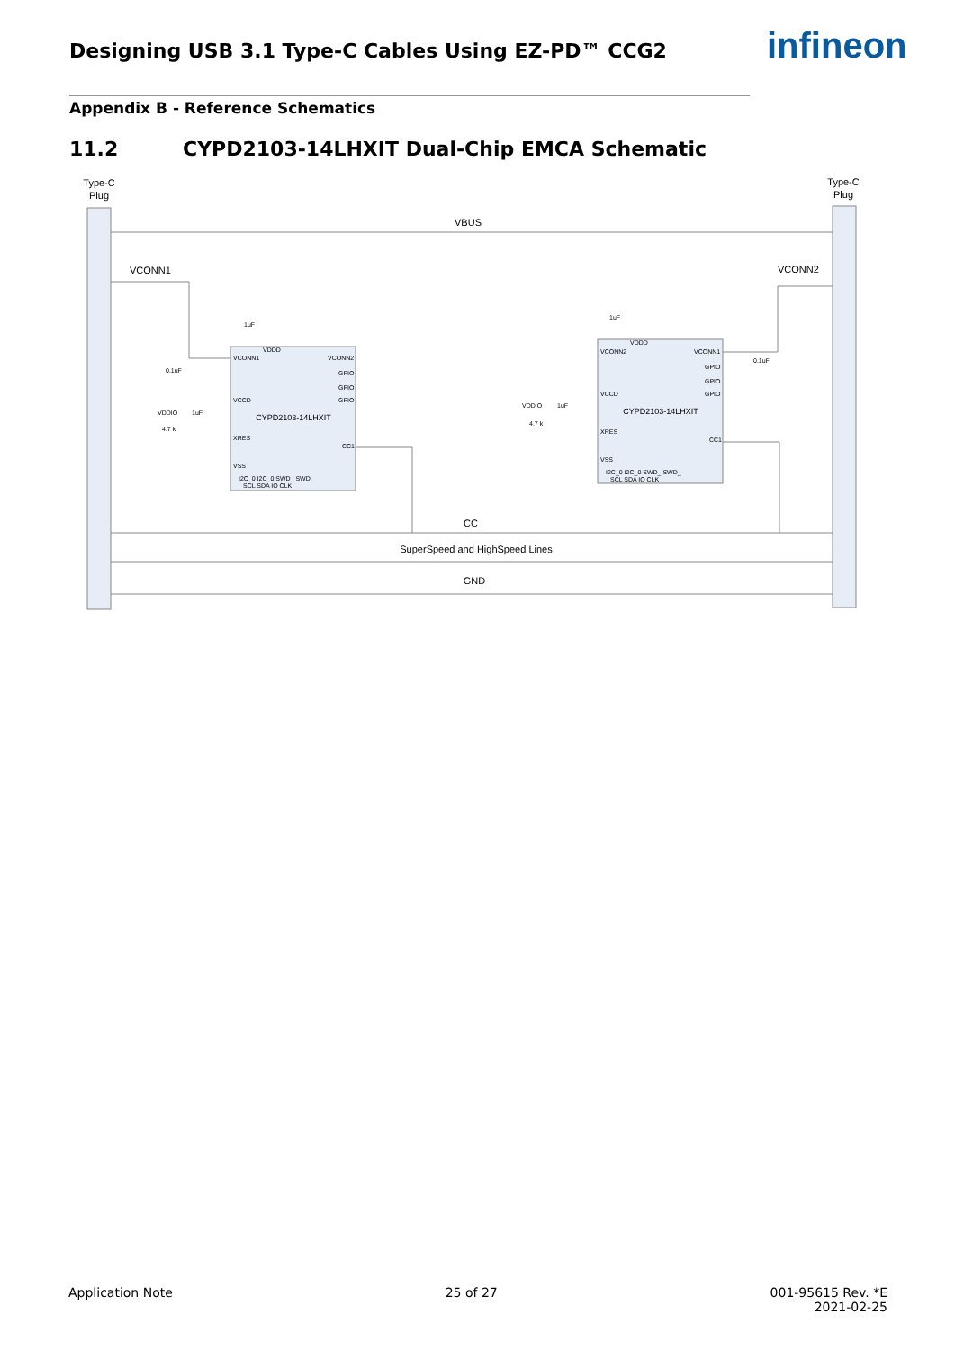Designing USB 3.1 Type-C Cables Using EZ-PD™ CCG2
infineon
Appendix B - Reference Schematics
11.2 CYPD2103-14LHXIT Dual-Chip EMCA Schematic
Type-C
Plug
Type-C
Plug
VBUS
VCONN1
VCONN2
CC
SuperSpeed and HighSpeed Lines
GND
CYPD2103-14LHXIT
CYPD2103-14LHXIT
VDDD
VCONN1
VCONN2
GPIO
GPIO
GPIO
VCCD
XRES
CC1
VSS
I2C_0 I2C_0 SWD_ SWD_
SCL SDA IO CLK
VDDD
VCONN2
VCONN1
GPIO
GPIO
GPIO
VCCD
XRES
CC1
VSS
I2C_0 I2C_0 SWD_ SWD_
SCL SDA IO CLK
1uF
0.1uF
VDDIO
1uF
4.7 k
1uF
0.1uF
VDDIO
1uF
4.7 k
Application Note 25 of 27 001-95615 Rev. *E
2021-02-25